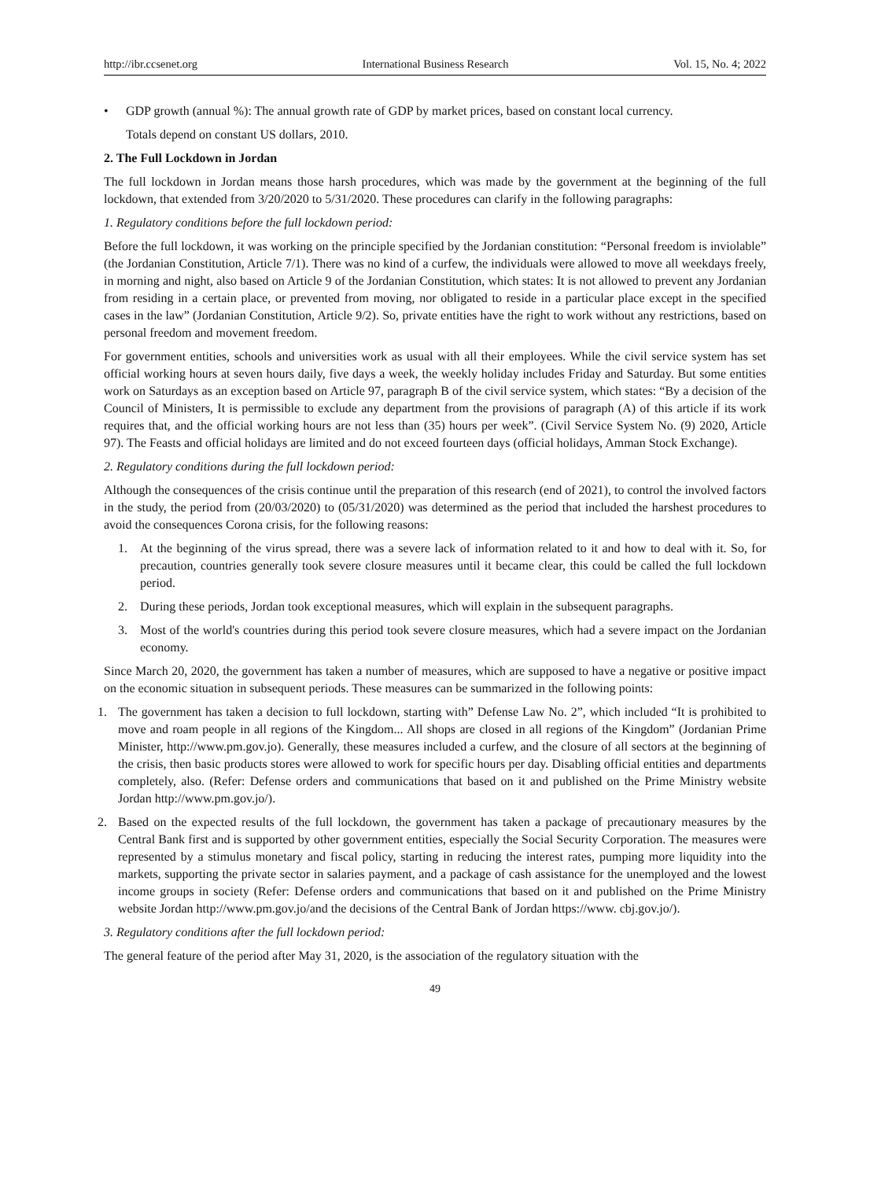http://ibr.ccsenet.org International Business Research Vol. 15, No. 4; 2022
• GDP growth (annual %): The annual growth rate of GDP by market prices, based on constant local currency.
Totals depend on constant US dollars, 2010.
2. The Full Lockdown in Jordan
The full lockdown in Jordan means those harsh procedures, which was made by the government at the beginning of the full lockdown, that extended from 3/20/2020 to 5/31/2020. These procedures can clarify in the following paragraphs:
1. Regulatory conditions before the full lockdown period:
Before the full lockdown, it was working on the principle specified by the Jordanian constitution: “Personal freedom is inviolable” (the Jordanian Constitution, Article 7/1). There was no kind of a curfew, the individuals were allowed to move all weekdays freely, in morning and night, also based on Article 9 of the Jordanian Constitution, which states: It is not allowed to prevent any Jordanian from residing in a certain place, or prevented from moving, nor obligated to reside in a particular place except in the specified cases in the law” (Jordanian Constitution, Article 9/2). So, private entities have the right to work without any restrictions, based on personal freedom and movement freedom.
For government entities, schools and universities work as usual with all their employees. While the civil service system has set official working hours at seven hours daily, five days a week, the weekly holiday includes Friday and Saturday. But some entities work on Saturdays as an exception based on Article 97, paragraph B of the civil service system, which states: “By a decision of the Council of Ministers, It is permissible to exclude any department from the provisions of paragraph (A) of this article if its work requires that, and the official working hours are not less than (35) hours per week”. (Civil Service System No. (9) 2020, Article 97). The Feasts and official holidays are limited and do not exceed fourteen days (official holidays, Amman Stock Exchange).
2. Regulatory conditions during the full lockdown period:
Although the consequences of the crisis continue until the preparation of this research (end of 2021), to control the involved factors in the study, the period from (20/03/2020) to (05/31/2020) was determined as the period that included the harshest procedures to avoid the consequences Corona crisis, for the following reasons:
1. At the beginning of the virus spread, there was a severe lack of information related to it and how to deal with it. So, for precaution, countries generally took severe closure measures until it became clear, this could be called the full lockdown period.
2. During these periods, Jordan took exceptional measures, which will explain in the subsequent paragraphs.
3. Most of the world's countries during this period took severe closure measures, which had a severe impact on the Jordanian economy.
Since March 20, 2020, the government has taken a number of measures, which are supposed to have a negative or positive impact on the economic situation in subsequent periods. These measures can be summarized in the following points:
1. The government has taken a decision to full lockdown, starting with” Defense Law No. 2”, which included “It is prohibited to move and roam people in all regions of the Kingdom... All shops are closed in all regions of the Kingdom” (Jordanian Prime Minister, http://www.pm.gov.jo). Generally, these measures included a curfew, and the closure of all sectors at the beginning of the crisis, then basic products stores were allowed to work for specific hours per day. Disabling official entities and departments completely, also. (Refer: Defense orders and communications that based on it and published on the Prime Ministry website Jordan http://www.pm.gov.jo/).
2. Based on the expected results of the full lockdown, the government has taken a package of precautionary measures by the Central Bank first and is supported by other government entities, especially the Social Security Corporation. The measures were represented by a stimulus monetary and fiscal policy, starting in reducing the interest rates, pumping more liquidity into the markets, supporting the private sector in salaries payment, and a package of cash assistance for the unemployed and the lowest income groups in society (Refer: Defense orders and communications that based on it and published on the Prime Ministry website Jordan http://www.pm.gov.jo/and the decisions of the Central Bank of Jordan https://www. cbj.gov.jo/).
3. Regulatory conditions after the full lockdown period:
The general feature of the period after May 31, 2020, is the association of the regulatory situation with the
49